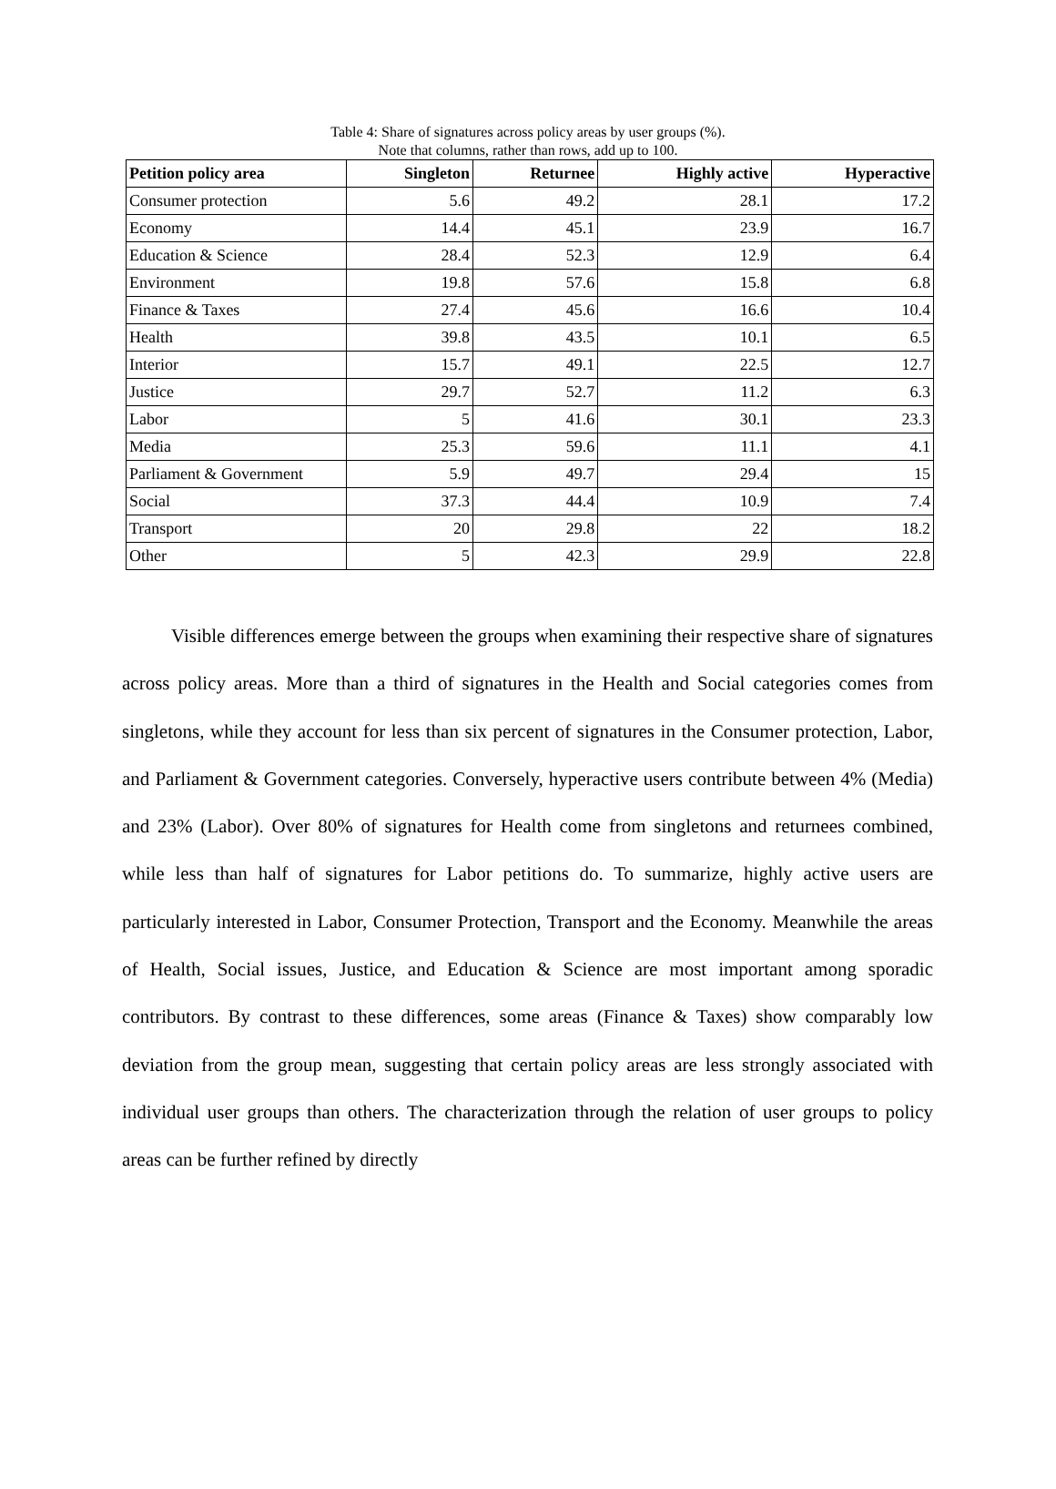Table 4: Share of signatures across policy areas by user groups (%).
Note that columns, rather than rows, add up to 100.
| Petition policy area | Singleton | Returnee | Highly active | Hyperactive |
| --- | --- | --- | --- | --- |
| Consumer protection | 5.6 | 49.2 | 28.1 | 17.2 |
| Economy | 14.4 | 45.1 | 23.9 | 16.7 |
| Education & Science | 28.4 | 52.3 | 12.9 | 6.4 |
| Environment | 19.8 | 57.6 | 15.8 | 6.8 |
| Finance & Taxes | 27.4 | 45.6 | 16.6 | 10.4 |
| Health | 39.8 | 43.5 | 10.1 | 6.5 |
| Interior | 15.7 | 49.1 | 22.5 | 12.7 |
| Justice | 29.7 | 52.7 | 11.2 | 6.3 |
| Labor | 5 | 41.6 | 30.1 | 23.3 |
| Media | 25.3 | 59.6 | 11.1 | 4.1 |
| Parliament & Government | 5.9 | 49.7 | 29.4 | 15 |
| Social | 37.3 | 44.4 | 10.9 | 7.4 |
| Transport | 20 | 29.8 | 22 | 18.2 |
| Other | 5 | 42.3 | 29.9 | 22.8 |
Visible differences emerge between the groups when examining their respective share of signatures across policy areas. More than a third of signatures in the Health and Social categories comes from singletons, while they account for less than six percent of signatures in the Consumer protection, Labor, and Parliament & Government categories. Conversely, hyperactive users contribute between 4% (Media) and 23% (Labor). Over 80% of signatures for Health come from singletons and returnees combined, while less than half of signatures for Labor petitions do. To summarize, highly active users are particularly interested in Labor, Consumer Protection, Transport and the Economy. Meanwhile the areas of Health, Social issues, Justice, and Education & Science are most important among sporadic contributors. By contrast to these differences, some areas (Finance & Taxes) show comparably low deviation from the group mean, suggesting that certain policy areas are less strongly associated with individual user groups than others. The characterization through the relation of user groups to policy areas can be further refined by directly